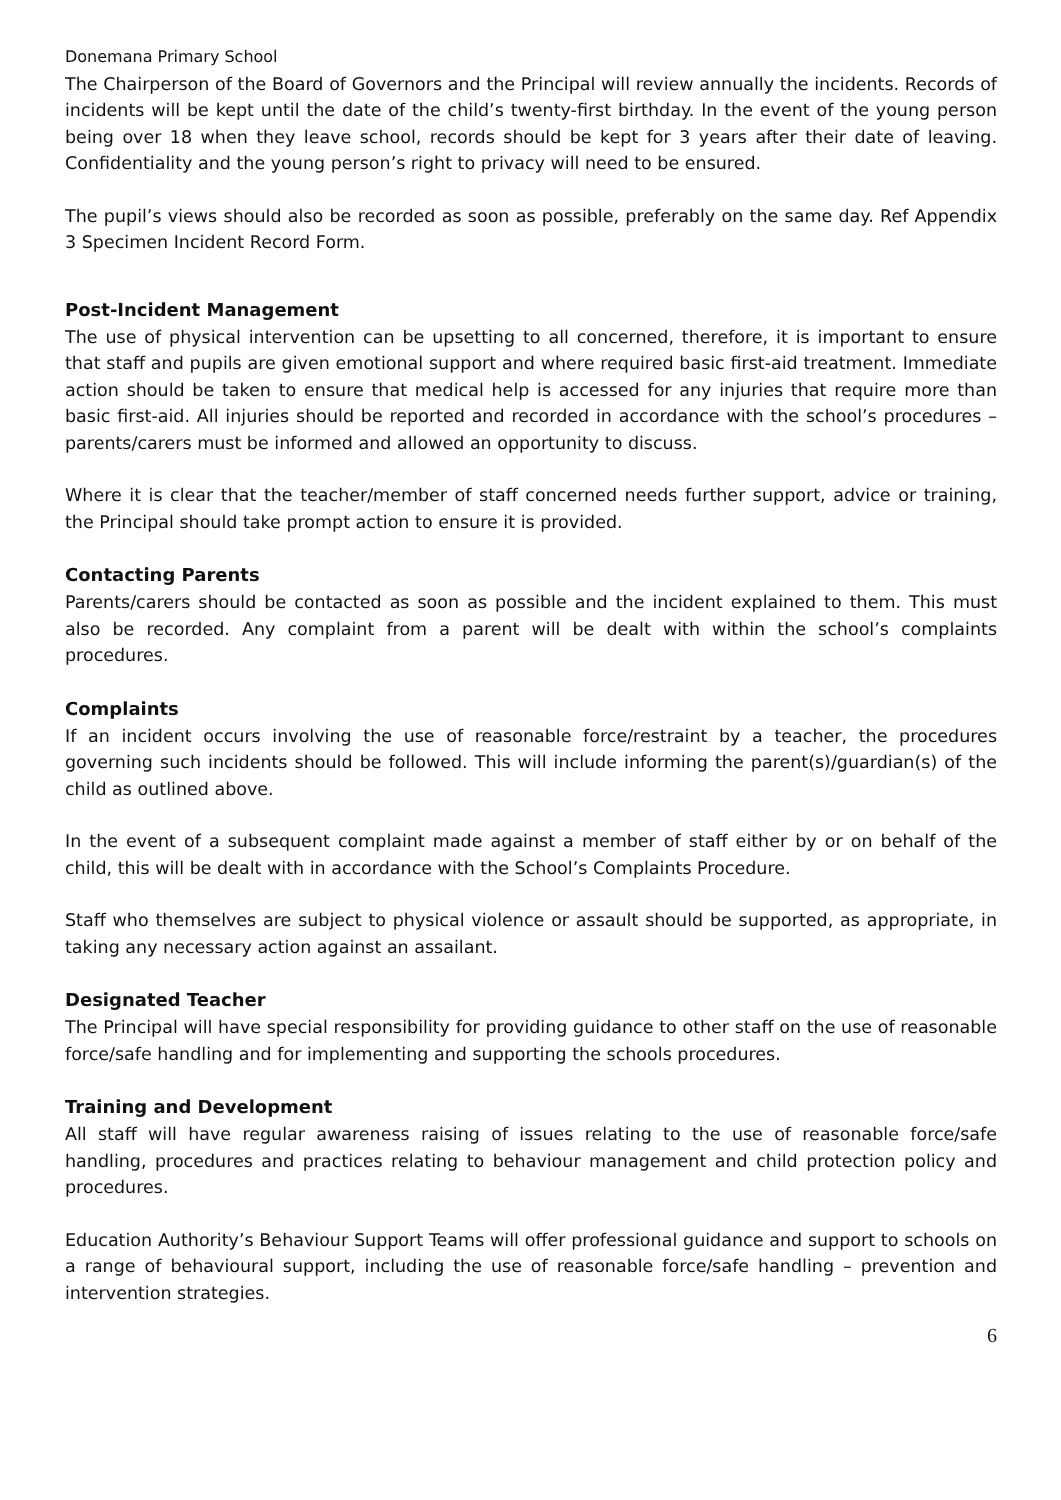Donemana Primary School
The Chairperson of the Board of Governors and the Principal will review annually the incidents. Records of incidents will be kept until the date of the child’s twenty-first birthday. In the event of the young person being over 18 when they leave school, records should be kept for 3 years after their date of leaving. Confidentiality and the young person’s right to privacy will need to be ensured.
The pupil’s views should also be recorded as soon as possible, preferably on the same day. Ref Appendix 3 Specimen Incident Record Form.
Post-Incident Management
The use of physical intervention can be upsetting to all concerned, therefore, it is important to ensure that staff and pupils are given emotional support and where required basic first-aid treatment. Immediate action should be taken to ensure that medical help is accessed for any injuries that require more than basic first-aid. All injuries should be reported and recorded in accordance with the school’s procedures – parents/carers must be informed and allowed an opportunity to discuss.
Where it is clear that the teacher/member of staff concerned needs further support, advice or training, the Principal should take prompt action to ensure it is provided.
Contacting Parents
Parents/carers should be contacted as soon as possible and the incident explained to them. This must also be recorded. Any complaint from a parent will be dealt with within the school’s complaints procedures.
Complaints
If an incident occurs involving the use of reasonable force/restraint by a teacher, the procedures governing such incidents should be followed. This will include informing the parent(s)/guardian(s) of the child as outlined above.
In the event of a subsequent complaint made against a member of staff either by or on behalf of the child, this will be dealt with in accordance with the School’s Complaints Procedure.
Staff who themselves are subject to physical violence or assault should be supported, as appropriate, in taking any necessary action against an assailant.
Designated Teacher
The Principal will have special responsibility for providing guidance to other staff on the use of reasonable force/safe handling and for implementing and supporting the schools procedures.
Training and Development
All staff will have regular awareness raising of issues relating to the use of reasonable force/safe handling, procedures and practices relating to behaviour management and child protection policy and procedures.
Education Authority’s Behaviour Support Teams will offer professional guidance and support to schools on a range of behavioural support, including the use of reasonable force/safe handling – prevention and intervention strategies.
6